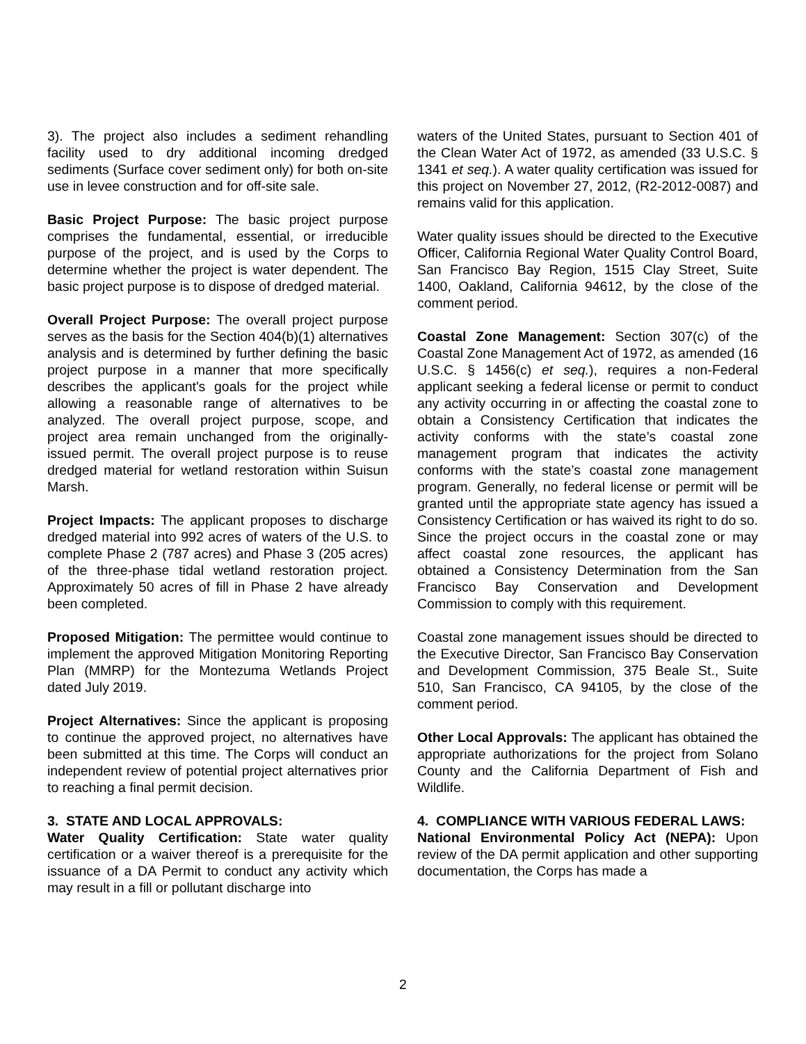3). The project also includes a sediment rehandling facility used to dry additional incoming dredged sediments (Surface cover sediment only) for both on-site use in levee construction and for off-site sale.
Basic Project Purpose: The basic project purpose comprises the fundamental, essential, or irreducible purpose of the project, and is used by the Corps to determine whether the project is water dependent. The basic project purpose is to dispose of dredged material.
Overall Project Purpose: The overall project purpose serves as the basis for the Section 404(b)(1) alternatives analysis and is determined by further defining the basic project purpose in a manner that more specifically describes the applicant's goals for the project while allowing a reasonable range of alternatives to be analyzed. The overall project purpose, scope, and project area remain unchanged from the originally-issued permit. The overall project purpose is to reuse dredged material for wetland restoration within Suisun Marsh.
Project Impacts: The applicant proposes to discharge dredged material into 992 acres of waters of the U.S. to complete Phase 2 (787 acres) and Phase 3 (205 acres) of the three-phase tidal wetland restoration project. Approximately 50 acres of fill in Phase 2 have already been completed.
Proposed Mitigation: The permittee would continue to implement the approved Mitigation Monitoring Reporting Plan (MMRP) for the Montezuma Wetlands Project dated July 2019.
Project Alternatives: Since the applicant is proposing to continue the approved project, no alternatives have been submitted at this time. The Corps will conduct an independent review of potential project alternatives prior to reaching a final permit decision.
3. STATE AND LOCAL APPROVALS:
Water Quality Certification: State water quality certification or a waiver thereof is a prerequisite for the issuance of a DA Permit to conduct any activity which may result in a fill or pollutant discharge into
waters of the United States, pursuant to Section 401 of the Clean Water Act of 1972, as amended (33 U.S.C. § 1341 et seq.). A water quality certification was issued for this project on November 27, 2012, (R2-2012-0087) and remains valid for this application.
Water quality issues should be directed to the Executive Officer, California Regional Water Quality Control Board, San Francisco Bay Region, 1515 Clay Street, Suite 1400, Oakland, California 94612, by the close of the comment period.
Coastal Zone Management: Section 307(c) of the Coastal Zone Management Act of 1972, as amended (16 U.S.C. § 1456(c) et seq.), requires a non-Federal applicant seeking a federal license or permit to conduct any activity occurring in or affecting the coastal zone to obtain a Consistency Certification that indicates the activity conforms with the state’s coastal zone management program that indicates the activity conforms with the state’s coastal zone management program. Generally, no federal license or permit will be granted until the appropriate state agency has issued a Consistency Certification or has waived its right to do so. Since the project occurs in the coastal zone or may affect coastal zone resources, the applicant has obtained a Consistency Determination from the San Francisco Bay Conservation and Development Commission to comply with this requirement.
Coastal zone management issues should be directed to the Executive Director, San Francisco Bay Conservation and Development Commission, 375 Beale St., Suite 510, San Francisco, CA 94105, by the close of the comment period.
Other Local Approvals: The applicant has obtained the appropriate authorizations for the project from Solano County and the California Department of Fish and Wildlife.
4. COMPLIANCE WITH VARIOUS FEDERAL LAWS:
National Environmental Policy Act (NEPA): Upon review of the DA permit application and other supporting documentation, the Corps has made a
2